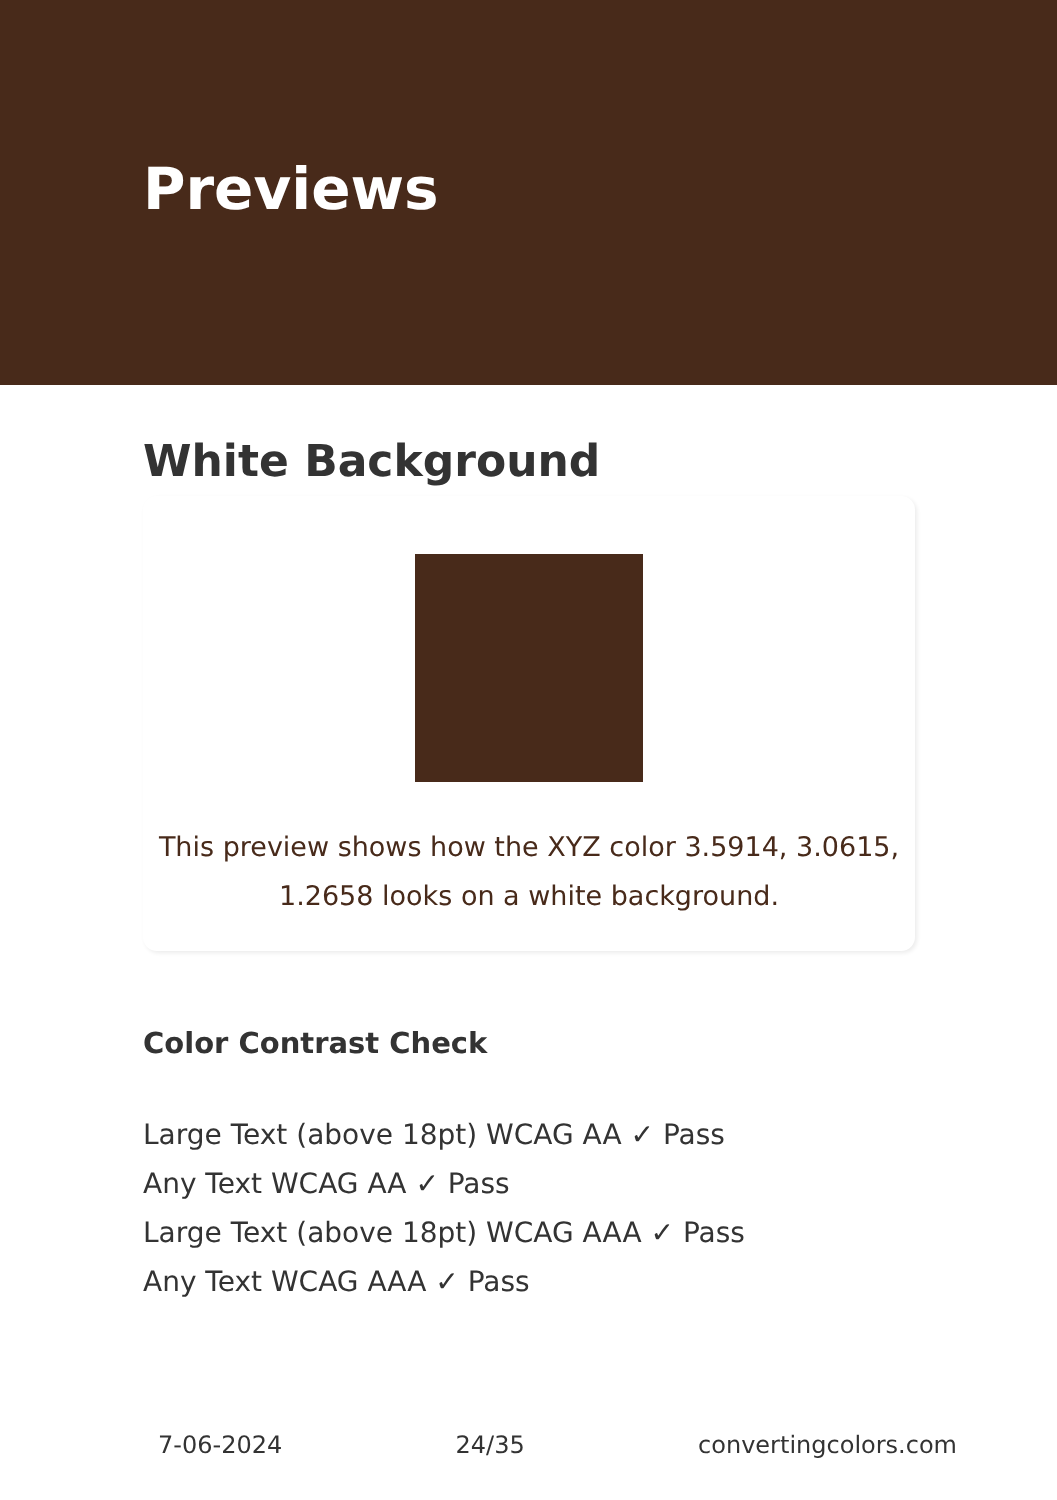Previews
White Background
This preview shows how the XYZ color 3.5914, 3.0615,
1.2658 looks on a white background.
Color Contrast Check
Large Text (above 18pt) WCAG AA ✓ Pass
Any Text WCAG AA ✓ Pass
Large Text (above 18pt) WCAG AAA ✓ Pass
Any Text WCAG AAA ✓ Pass
7-06-2024 24/35 convertingcolors.com